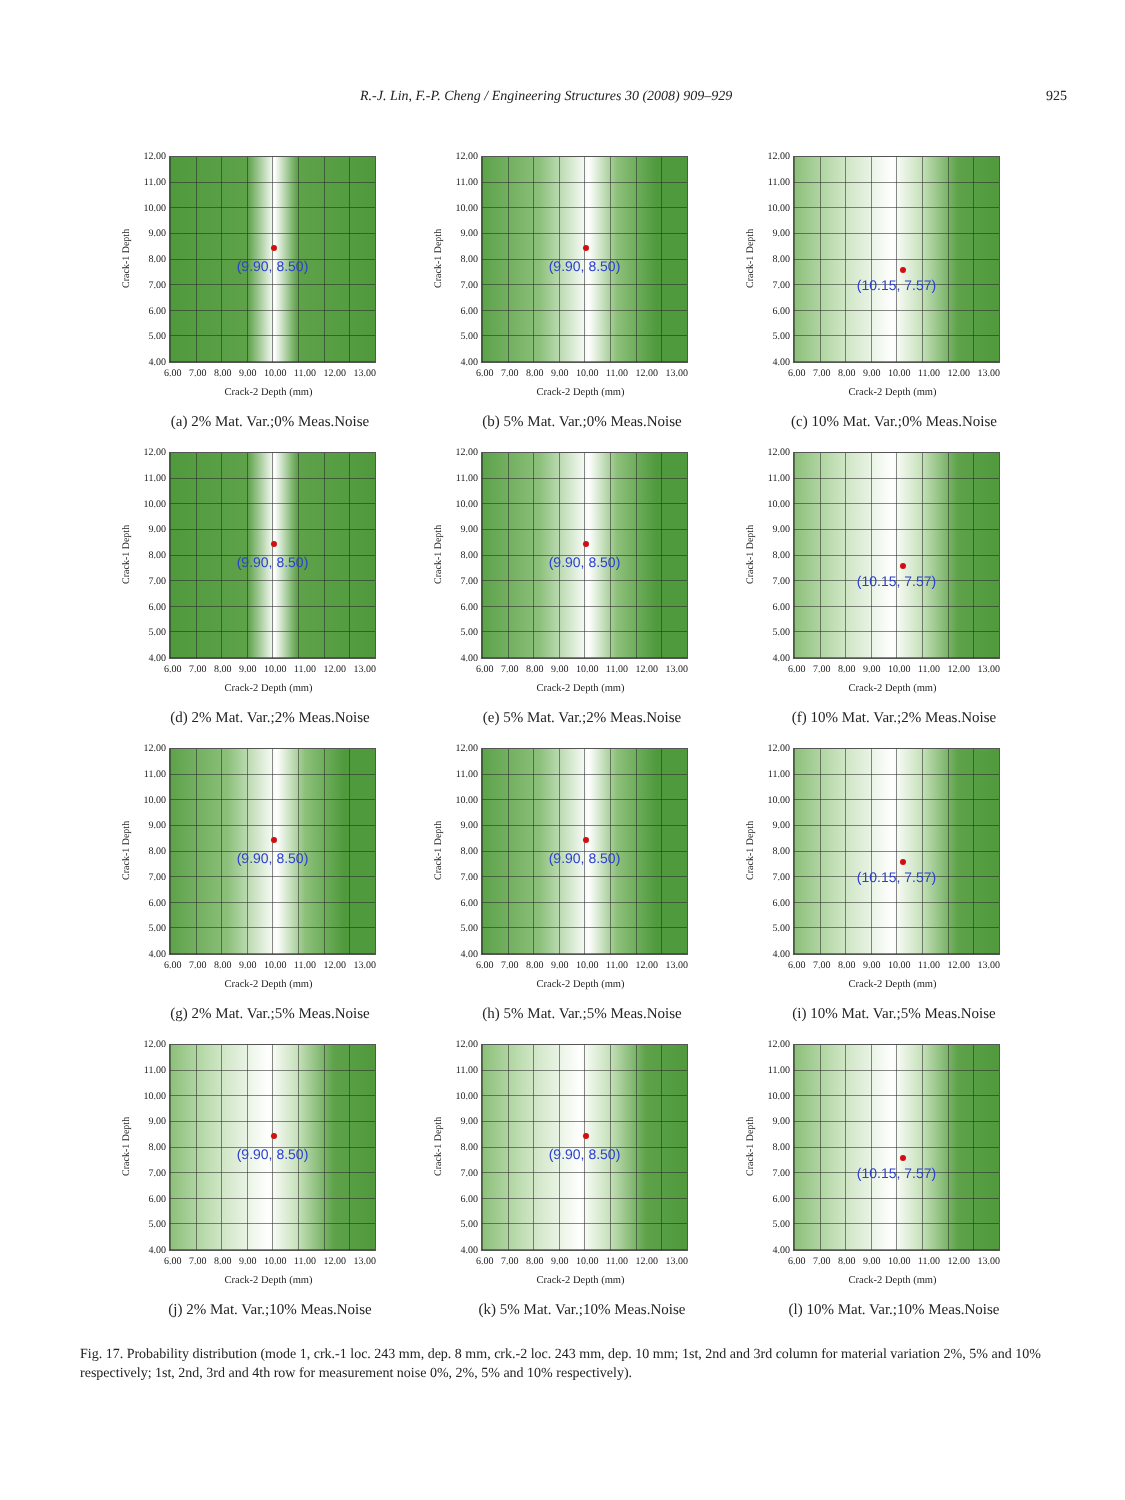R.-J. Lin, F.-P. Cheng / Engineering Structures 30 (2008) 909–929 925
Crack-1 Depth
12.00
11.00
10.00
9.00
8.00
7.00
6.00
5.00
4.00
(9.90, 8.50)
6.00 7.00 8.00 9.00 10.00 11.00 12.00 13.00
Crack-2 Depth (mm)
(a) 2% Mat. Var.;0% Meas.Noise
Crack-1 Depth
12.00
11.00
10.00
9.00
8.00
7.00
6.00
5.00
4.00
(9.90, 8.50)
6.00 7.00 8.00 9.00 10.00 11.00 12.00 13.00
Crack-2 Depth (mm)
(b) 5% Mat. Var.;0% Meas.Noise
Crack-1 Depth
12.00
11.00
10.00
9.00
8.00
7.00
6.00
5.00
4.00
(10.15, 7.57)
6.00 7.00 8.00 9.00 10.00 11.00 12.00 13.00
Crack-2 Depth (mm)
(c) 10% Mat. Var.;0% Meas.Noise
Crack-1 Depth
12.00
11.00
10.00
9.00
8.00
7.00
6.00
5.00
4.00
(9.90, 8.50)
6.00 7.00 8.00 9.00 10.00 11.00 12.00 13.00
Crack-2 Depth (mm)
(d) 2% Mat. Var.;2% Meas.Noise
Crack-1 Depth
12.00
11.00
10.00
9.00
8.00
7.00
6.00
5.00
4.00
(9.90, 8.50)
6.00 7.00 8.00 9.00 10.00 11.00 12.00 13.00
Crack-2 Depth (mm)
(e) 5% Mat. Var.;2% Meas.Noise
Crack-1 Depth
12.00
11.00
10.00
9.00
8.00
7.00
6.00
5.00
4.00
(10.15, 7.57)
6.00 7.00 8.00 9.00 10.00 11.00 12.00 13.00
Crack-2 Depth (mm)
(f) 10% Mat. Var.;2% Meas.Noise
Crack-1 Depth
12.00
11.00
10.00
9.00
8.00
7.00
6.00
5.00
4.00
(9.90, 8.50)
6.00 7.00 8.00 9.00 10.00 11.00 12.00 13.00
Crack-2 Depth (mm)
(g) 2% Mat. Var.;5% Meas.Noise
Crack-1 Depth
12.00
11.00
10.00
9.00
8.00
7.00
6.00
5.00
4.00
(9.90, 8.50)
6.00 7.00 8.00 9.00 10.00 11.00 12.00 13.00
Crack-2 Depth (mm)
(h) 5% Mat. Var.;5% Meas.Noise
Crack-1 Depth
12.00
11.00
10.00
9.00
8.00
7.00
6.00
5.00
4.00
(10.15, 7.57)
6.00 7.00 8.00 9.00 10.00 11.00 12.00 13.00
Crack-2 Depth (mm)
(i) 10% Mat. Var.;5% Meas.Noise
Crack-1 Depth
12.00
11.00
10.00
9.00
8.00
7.00
6.00
5.00
4.00
(9.90, 8.50)
6.00 7.00 8.00 9.00 10.00 11.00 12.00 13.00
Crack-2 Depth (mm)
(j) 2% Mat. Var.;10% Meas.Noise
Crack-1 Depth
12.00
11.00
10.00
9.00
8.00
7.00
6.00
5.00
4.00
(9.90, 8.50)
6.00 7.00 8.00 9.00 10.00 11.00 12.00 13.00
Crack-2 Depth (mm)
(k) 5% Mat. Var.;10% Meas.Noise
Crack-1 Depth
12.00
11.00
10.00
9.00
8.00
7.00
6.00
5.00
4.00
(10.15, 7.57)
6.00 7.00 8.00 9.00 10.00 11.00 12.00 13.00
Crack-2 Depth (mm)
(l) 10% Mat. Var.;10% Meas.Noise
Fig. 17. Probability distribution (mode 1, crk.-1 loc. 243 mm, dep. 8 mm, crk.-2 loc. 243 mm, dep. 10 mm; 1st, 2nd and 3rd column for material variation 2%, 5% and 10% respectively; 1st, 2nd, 3rd and 4th row for measurement noise 0%, 2%, 5% and 10% respectively).